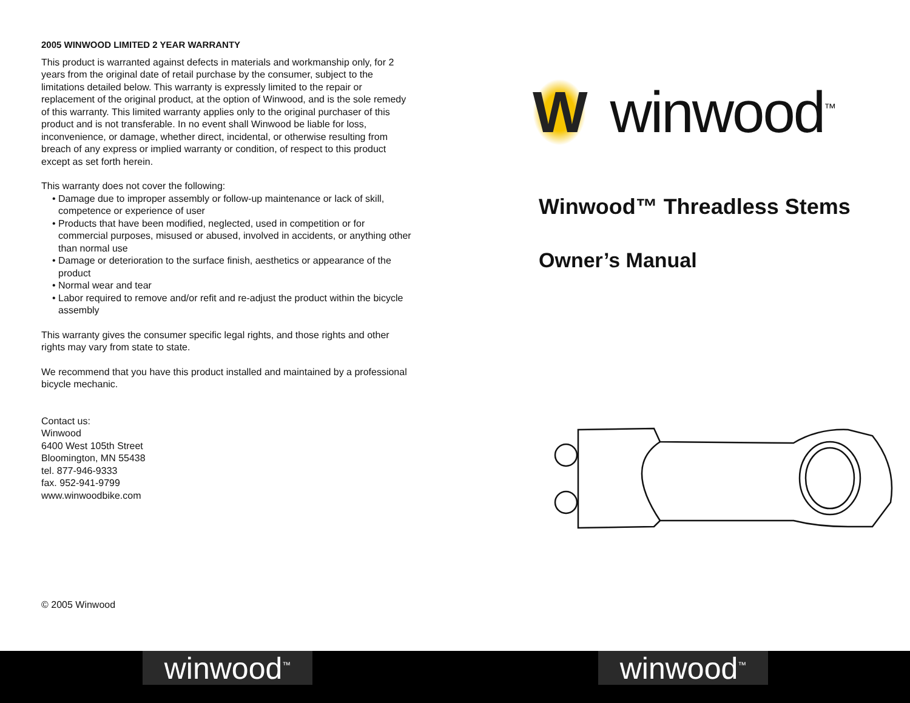2005 WINWOOD LIMITED 2 YEAR WARRANTY
This product is warranted against defects in materials and workmanship only, for 2 years from the original date of retail purchase by the consumer, subject to the limitations detailed below. This warranty is expressly limited to the repair or replacement of the original product, at the option of Winwood, and is the sole remedy of this warranty. This limited warranty applies only to the original purchaser of this product and is not transferable. In no event shall Winwood be liable for loss, inconvenience, or damage, whether direct, incidental, or otherwise resulting from breach of any express or implied warranty or condition, of respect to this product except as set forth herein.
This warranty does not cover the following:
• Damage due to improper assembly or follow-up maintenance or lack of skill, competence or experience of user
• Products that have been modified, neglected, used in competition or for commercial purposes, misused or abused, involved in accidents, or anything other than normal use
• Damage or deterioration to the surface finish, aesthetics or appearance of the product
• Normal wear and tear
• Labor required to remove and/or refit and re-adjust the product within the bicycle assembly
This warranty gives the consumer specific legal rights, and those rights and other rights may vary from state to state.
We recommend that you have this product installed and maintained by a professional bicycle mechanic.
Contact us:
Winwood
6400 West 105th Street
Bloomington, MN 55438
tel. 877-946-9333
fax. 952-941-9799
www.winwoodbike.com
© 2005 Winwood
Wwinwood<sup>™</sup>
Winwood™ Threadless Stems
Owner’s Manual
winwood<sup>™</sup>
winwood<sup>™</sup>